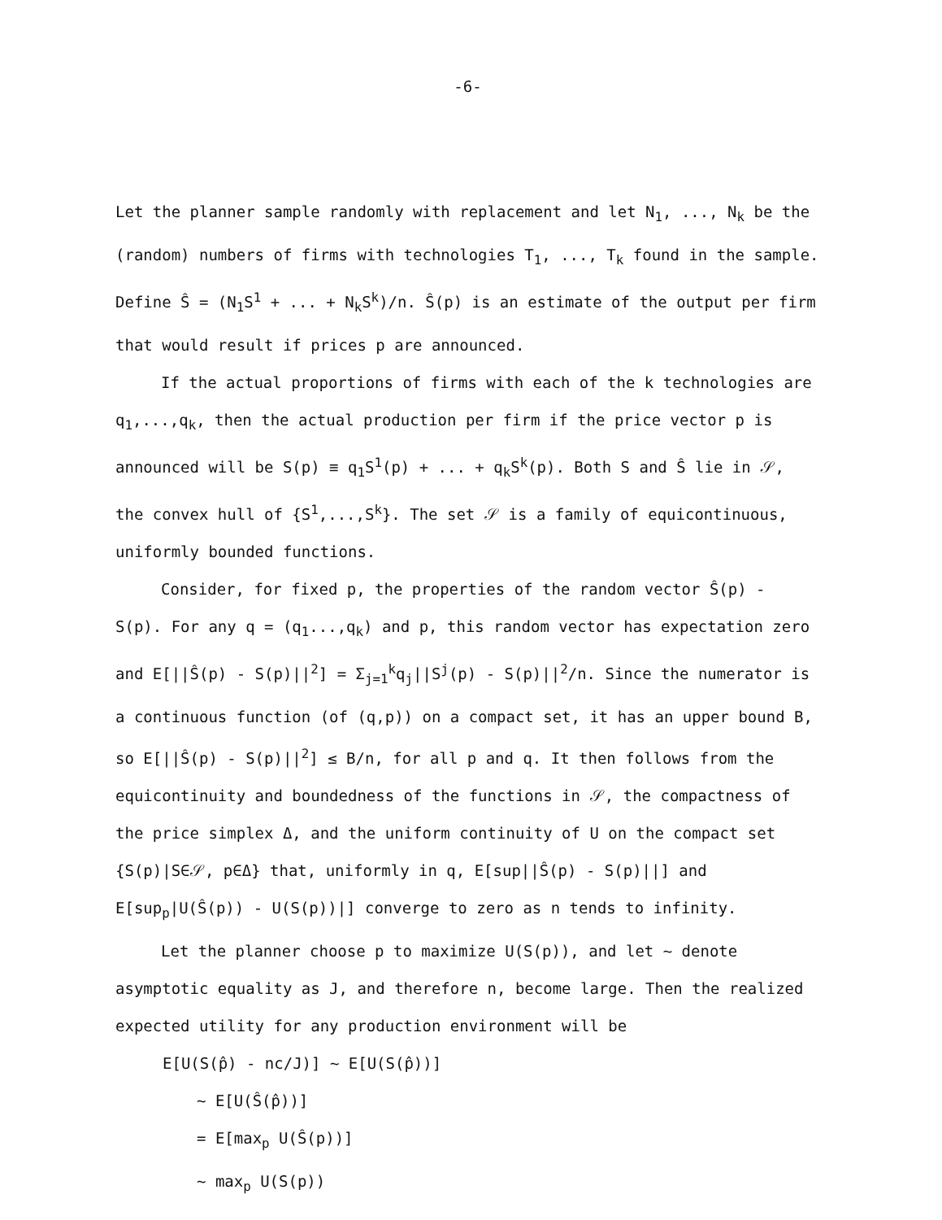-6-
Let the planner sample randomly with replacement and let N<sub>1</sub>, ..., N<sub>k</sub> be the (random) numbers of firms with technologies T<sub>1</sub>, ..., T<sub>k</sub> found in the sample. Define Ŝ = (N<sub>1</sub>S<sup>1</sup> + ... + N<sub>k</sub>S<sup>k</sup>)/n. Ŝ(p) is an estimate of the output per firm that would result if prices p are announced.
If the actual proportions of firms with each of the k technologies are q<sub>1</sub>,...,q<sub>k</sub>, then the actual production per firm if the price vector p is announced will be S(p) ≡ q<sub>1</sub>S<sup>1</sup>(p) + ... + q<sub>k</sub>S<sup>k</sup>(p). Both S and Ŝ lie in 𝒮, the convex hull of {S<sup>1</sup>,...,S<sup>k</sup>}. The set 𝒮 is a family of equicontinuous, uniformly bounded functions.
Consider, for fixed p, the properties of the random vector Ŝ(p) - S(p). For any q = (q<sub>1</sub>...,q<sub>k</sub>) and p, this random vector has expectation zero and E[||Ŝ(p) - S(p)||<sup>2</sup>] = Σ<sub>j=1</sub><sup>k</sup>q<sub>j</sub>||S<sup>j</sup>(p) - S(p)||<sup>2</sup>/n. Since the numerator is a continuous function (of (q,p)) on a compact set, it has an upper bound B, so E[||Ŝ(p) - S(p)||<sup>2</sup>] ≤ B/n, for all p and q. It then follows from the equicontinuity and boundedness of the functions in 𝒮, the compactness of the price simplex Δ, and the uniform continuity of U on the compact set {S(p)|S∈𝒮, p∈Δ} that, uniformly in q, E[sup||Ŝ(p) - S(p)||] and E[sup<sub>p</sub>|U(Ŝ(p)) - U(S(p))|] converge to zero as n tends to infinity.
Let the planner choose p to maximize U(S(p)), and let ~ denote asymptotic equality as J, and therefore n, become large. Then the realized expected utility for any production environment will be
E[U(S(p̂) - nc/J)] ~ E[U(S(p̂))]
~ E[U(Ŝ(p̂))]
= E[max<sub>p</sub> U(Ŝ(p))]
~ max<sub>p</sub> U(S(p))